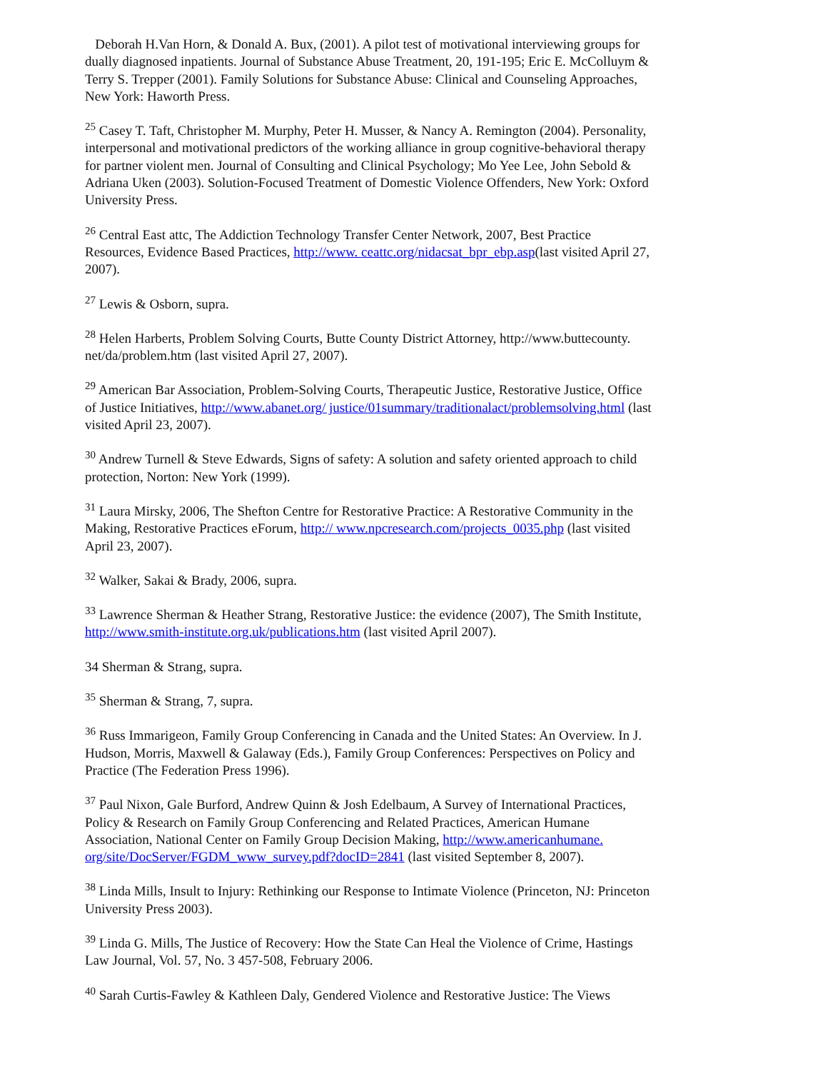Deborah H.Van Horn, & Donald A. Bux, (2001). A pilot test of motivational interviewing groups for dually diagnosed inpatients. Journal of Substance Abuse Treatment, 20, 191-195; Eric E. McColluym & Terry S. Trepper (2001). Family Solutions for Substance Abuse: Clinical and Counseling Approaches, New York: Haworth Press.
<sup>25</sup> Casey T. Taft, Christopher M. Murphy, Peter H. Musser, & Nancy A. Remington (2004). Personality, interpersonal and motivational predictors of the working alliance in group cognitive-behavioral therapy for partner violent men. Journal of Consulting and Clinical Psychology; Mo Yee Lee, John Sebold & Adriana Uken (2003). Solution-Focused Treatment of Domestic Violence Offenders, New York: Oxford University Press.
<sup>26</sup> Central East attc, The Addiction Technology Transfer Center Network, 2007, Best Practice Resources, Evidence Based Practices, http://www. ceattc.org/nidacsat_bpr_ebp.asp(last visited April 27, 2007).
<sup>27</sup> Lewis & Osborn, supra.
<sup>28</sup> Helen Harberts, Problem Solving Courts, Butte County District Attorney, http://www.buttecounty. net/da/problem.htm (last visited April 27, 2007).
<sup>29</sup> American Bar Association, Problem-Solving Courts, Therapeutic Justice, Restorative Justice, Office of Justice Initiatives, http://www.abanet.org/ justice/01summary/traditionalact/problemsolving.html (last visited April 23, 2007).
<sup>30</sup> Andrew Turnell & Steve Edwards, Signs of safety: A solution and safety oriented approach to child protection, Norton: New York (1999).
<sup>31</sup> Laura Mirsky, 2006, The Shefton Centre for Restorative Practice: A Restorative Community in the Making, Restorative Practices eForum, http:// www.npcresearch.com/projects_0035.php (last visited April 23, 2007).
<sup>32</sup> Walker, Sakai & Brady, 2006, supra.
<sup>33</sup> Lawrence Sherman & Heather Strang, Restorative Justice: the evidence (2007), The Smith Institute, http://www.smith-institute.org.uk/publications.htm (last visited April 2007).
34 Sherman & Strang, supra.
<sup>35</sup> Sherman & Strang, 7, supra.
<sup>36</sup> Russ Immarigeon, Family Group Conferencing in Canada and the United States: An Overview. In J. Hudson, Morris, Maxwell & Galaway (Eds.), Family Group Conferences: Perspectives on Policy and Practice (The Federation Press 1996).
<sup>37</sup> Paul Nixon, Gale Burford, Andrew Quinn & Josh Edelbaum, A Survey of International Practices, Policy & Research on Family Group Conferencing and Related Practices, American Humane Association, National Center on Family Group Decision Making, http://www.americanhumane. org/site/DocServer/FGDM_www_survey.pdf?docID=2841 (last visited September 8, 2007).
<sup>38</sup> Linda Mills, Insult to Injury: Rethinking our Response to Intimate Violence (Princeton, NJ: Princeton University Press 2003).
<sup>39</sup> Linda G. Mills, The Justice of Recovery: How the State Can Heal the Violence of Crime, Hastings Law Journal, Vol. 57, No. 3 457-508, February 2006.
<sup>40</sup> Sarah Curtis-Fawley & Kathleen Daly, Gendered Violence and Restorative Justice: The Views